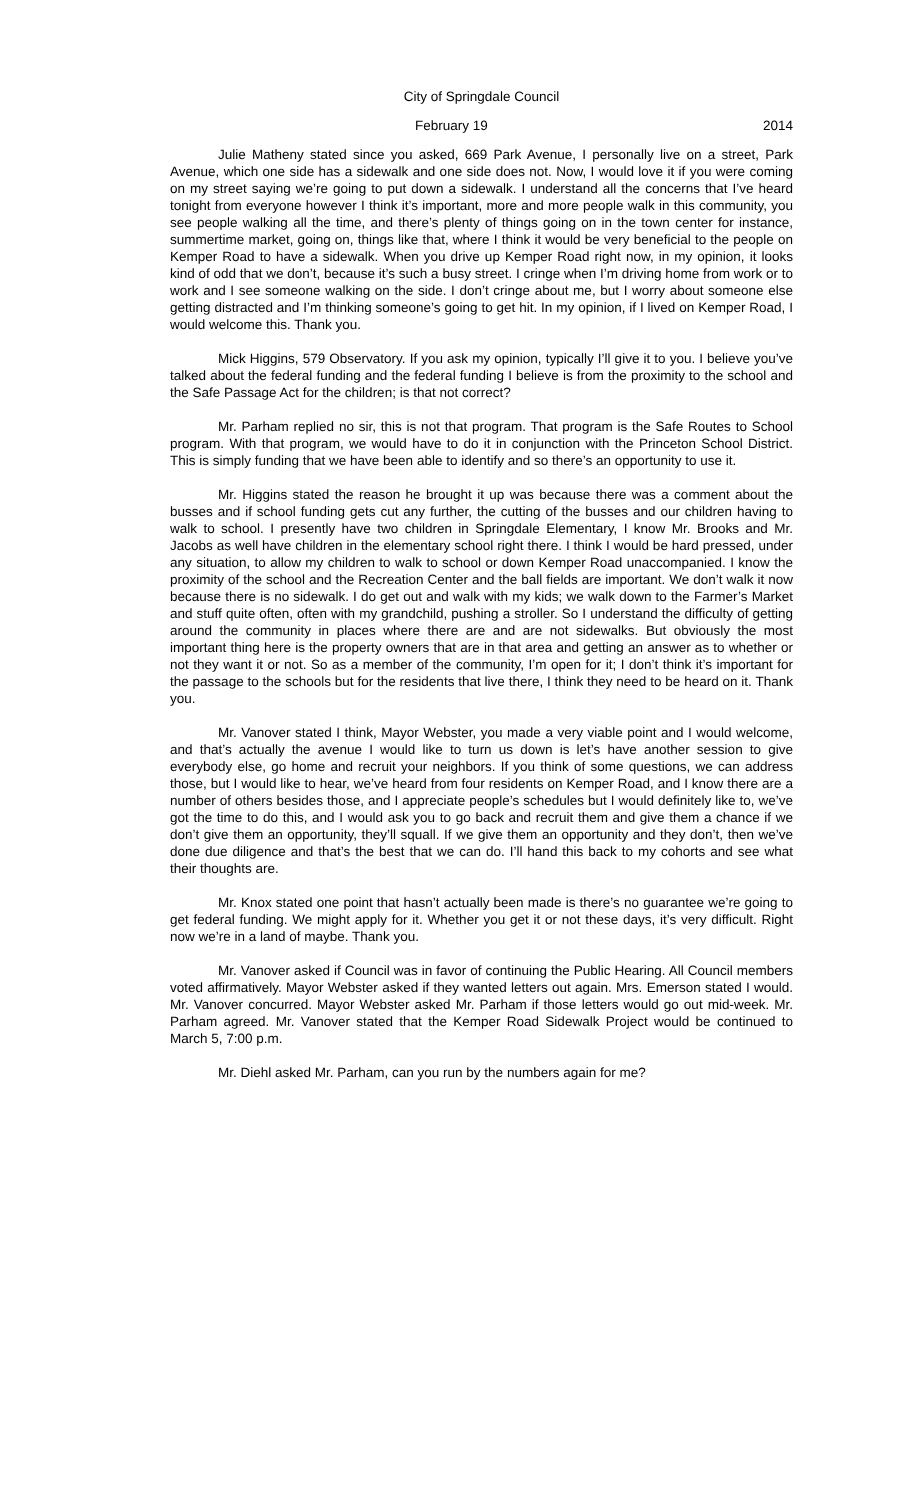City of Springdale Council
February 19 2014
Julie Matheny stated since you asked, 669 Park Avenue, I personally live on a street, Park Avenue, which one side has a sidewalk and one side does not. Now, I would love it if you were coming on my street saying we’re going to put down a sidewalk. I understand all the concerns that I’ve heard tonight from everyone however I think it’s important, more and more people walk in this community, you see people walking all the time, and there’s plenty of things going on in the town center for instance, summertime market, going on, things like that, where I think it would be very beneficial to the people on Kemper Road to have a sidewalk. When you drive up Kemper Road right now, in my opinion, it looks kind of odd that we don’t, because it’s such a busy street. I cringe when I’m driving home from work or to work and I see someone walking on the side. I don’t cringe about me, but I worry about someone else getting distracted and I’m thinking someone’s going to get hit. In my opinion, if I lived on Kemper Road, I would welcome this. Thank you.
Mick Higgins, 579 Observatory. If you ask my opinion, typically I’ll give it to you. I believe you’ve talked about the federal funding and the federal funding I believe is from the proximity to the school and the Safe Passage Act for the children; is that not correct?
Mr. Parham replied no sir, this is not that program. That program is the Safe Routes to School program. With that program, we would have to do it in conjunction with the Princeton School District. This is simply funding that we have been able to identify and so there’s an opportunity to use it.
Mr. Higgins stated the reason he brought it up was because there was a comment about the busses and if school funding gets cut any further, the cutting of the busses and our children having to walk to school. I presently have two children in Springdale Elementary, I know Mr. Brooks and Mr. Jacobs as well have children in the elementary school right there. I think I would be hard pressed, under any situation, to allow my children to walk to school or down Kemper Road unaccompanied. I know the proximity of the school and the Recreation Center and the ball fields are important. We don’t walk it now because there is no sidewalk. I do get out and walk with my kids; we walk down to the Farmer’s Market and stuff quite often, often with my grandchild, pushing a stroller. So I understand the difficulty of getting around the community in places where there are and are not sidewalks. But obviously the most important thing here is the property owners that are in that area and getting an answer as to whether or not they want it or not. So as a member of the community, I’m open for it; I don’t think it’s important for the passage to the schools but for the residents that live there, I think they need to be heard on it. Thank you.
Mr. Vanover stated I think, Mayor Webster, you made a very viable point and I would welcome, and that’s actually the avenue I would like to turn us down is let’s have another session to give everybody else, go home and recruit your neighbors. If you think of some questions, we can address those, but I would like to hear, we’ve heard from four residents on Kemper Road, and I know there are a number of others besides those, and I appreciate people’s schedules but I would definitely like to, we’ve got the time to do this, and I would ask you to go back and recruit them and give them a chance if we don’t give them an opportunity, they’ll squall. If we give them an opportunity and they don’t, then we’ve done due diligence and that’s the best that we can do. I’ll hand this back to my cohorts and see what their thoughts are.
Mr. Knox stated one point that hasn’t actually been made is there’s no guarantee we’re going to get federal funding. We might apply for it. Whether you get it or not these days, it’s very difficult. Right now we’re in a land of maybe. Thank you.
Mr. Vanover asked if Council was in favor of continuing the Public Hearing. All Council members voted affirmatively. Mayor Webster asked if they wanted letters out again. Mrs. Emerson stated I would. Mr. Vanover concurred. Mayor Webster asked Mr. Parham if those letters would go out mid-week. Mr. Parham agreed. Mr. Vanover stated that the Kemper Road Sidewalk Project would be continued to March 5, 7:00 p.m.
Mr. Diehl asked Mr. Parham, can you run by the numbers again for me?